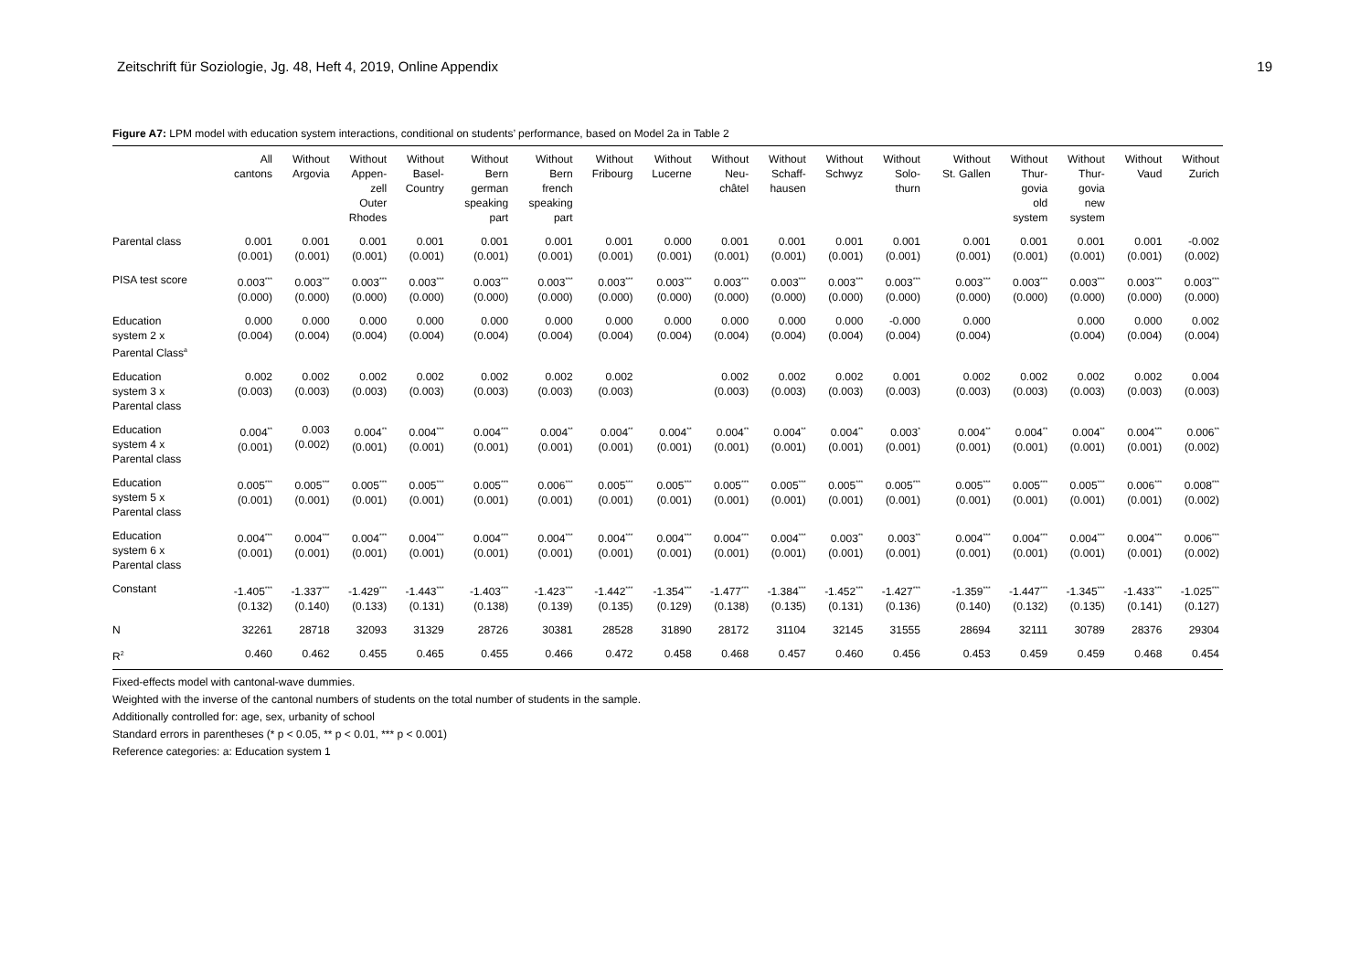Zeitschrift für Soziologie, Jg. 48, Heft 4, 2019, Online Appendix 19
Figure A7: LPM model with education system interactions, conditional on students’ performance, based on Model 2a in Table 2
| | All cantons | Without Argovia | Without Appen- zell Outer Rhodes | Without Basel- Country | Without Bern german speaking part | Without Bern french speaking part | Without Fribourg | Without Lucerne | Without Neu- châtel | Without Schaff- hausen | Without Schwyz | Without Solo- thurn | Without St. Gallen | Without Thur- govia old system | Without Thur- govia new system | Without Vaud | Without Zurich |
| --- | --- | --- | --- | --- | --- | --- | --- | --- | --- | --- | --- | --- | --- | --- | --- | --- | --- |
| Parental class | 0.001 (0.001) | 0.001 (0.001) | 0.001 (0.001) | 0.001 (0.001) | 0.001 (0.001) | 0.001 (0.001) | 0.001 (0.001) | 0.000 (0.001) | 0.001 (0.001) | 0.001 (0.001) | 0.001 (0.001) | 0.001 (0.001) | 0.001 (0.001) | 0.001 (0.001) | 0.001 (0.001) | 0.001 (0.001) | -0.002 (0.002) |
| PISA test score | 0.003<sup>***</sup> (0.000) | 0.003<sup>***</sup> (0.000) | 0.003<sup>***</sup> (0.000) | 0.003<sup>***</sup> (0.000) | 0.003<sup>***</sup> (0.000) | 0.003<sup>***</sup> (0.000) | 0.003<sup>***</sup> (0.000) | 0.003<sup>***</sup> (0.000) | 0.003<sup>***</sup> (0.000) | 0.003<sup>***</sup> (0.000) | 0.003<sup>***</sup> (0.000) | 0.003<sup>***</sup> (0.000) | 0.003<sup>***</sup> (0.000) | 0.003<sup>***</sup> (0.000) | 0.003<sup>***</sup> (0.000) | 0.003<sup>***</sup> (0.000) | 0.003<sup>***</sup> (0.000) |
| Education system 2 x Parental Class<sup>a</sup> | 0.000 (0.004) | 0.000 (0.004) | 0.000 (0.004) | 0.000 (0.004) | 0.000 (0.004) | 0.000 (0.004) | 0.000 (0.004) | 0.000 (0.004) | 0.000 (0.004) | 0.000 (0.004) | 0.000 (0.004) | -0.000 (0.004) | 0.000 (0.004) | | 0.000 (0.004) | 0.000 (0.004) | 0.002 (0.004) |
| Education system 3 x Parental class | 0.002 (0.003) | 0.002 (0.003) | 0.002 (0.003) | 0.002 (0.003) | 0.002 (0.003) | 0.002 (0.003) | 0.002 (0.003) | | 0.002 (0.003) | 0.002 (0.003) | 0.002 (0.003) | 0.001 (0.003) | 0.002 (0.003) | 0.002 (0.003) | 0.002 (0.003) | 0.002 (0.003) | 0.004 (0.003) |
| Education system 4 x Parental class | 0.004<sup>**</sup> (0.001) | 0.003 (0.002) | 0.004<sup>**</sup> (0.001) | 0.004<sup>***</sup> (0.001) | 0.004<sup>***</sup> (0.001) | 0.004<sup>**</sup> (0.001) | 0.004<sup>**</sup> (0.001) | 0.004<sup>**</sup> (0.001) | 0.004<sup>**</sup> (0.001) | 0.004<sup>**</sup> (0.001) | 0.004<sup>**</sup> (0.001) | 0.003<sup>*</sup> (0.001) | 0.004<sup>**</sup> (0.001) | 0.004<sup>**</sup> (0.001) | 0.004<sup>**</sup> (0.001) | 0.004<sup>***</sup> (0.001) | 0.006<sup>**</sup> (0.002) |
| Education system 5 x Parental class | 0.005<sup>***</sup> (0.001) | 0.005<sup>***</sup> (0.001) | 0.005<sup>***</sup> (0.001) | 0.005<sup>***</sup> (0.001) | 0.005<sup>***</sup> (0.001) | 0.006<sup>***</sup> (0.001) | 0.005<sup>***</sup> (0.001) | 0.005<sup>***</sup> (0.001) | 0.005<sup>***</sup> (0.001) | 0.005<sup>***</sup> (0.001) | 0.005<sup>***</sup> (0.001) | 0.005<sup>***</sup> (0.001) | 0.005<sup>***</sup> (0.001) | 0.005<sup>***</sup> (0.001) | 0.005<sup>***</sup> (0.001) | 0.006<sup>***</sup> (0.001) | 0.008<sup>***</sup> (0.002) |
| Education system 6 x Parental class | 0.004<sup>***</sup> (0.001) | 0.004<sup>***</sup> (0.001) | 0.004<sup>***</sup> (0.001) | 0.004<sup>***</sup> (0.001) | 0.004<sup>***</sup> (0.001) | 0.004<sup>***</sup> (0.001) | 0.004<sup>***</sup> (0.001) | 0.004<sup>***</sup> (0.001) | 0.004<sup>***</sup> (0.001) | 0.004<sup>***</sup> (0.001) | 0.003<sup>**</sup> (0.001) | 0.003<sup>**</sup> (0.001) | 0.004<sup>***</sup> (0.001) | 0.004<sup>***</sup> (0.001) | 0.004<sup>***</sup> (0.001) | 0.004<sup>***</sup> (0.001) | 0.006<sup>***</sup> (0.002) |
| Constant | -1.405<sup>***</sup> (0.132) | -1.337<sup>***</sup> (0.140) | -1.429<sup>***</sup> (0.133) | -1.443<sup>***</sup> (0.131) | -1.403<sup>***</sup> (0.138) | -1.423<sup>***</sup> (0.139) | -1.442<sup>***</sup> (0.135) | -1.354<sup>***</sup> (0.129) | -1.477<sup>***</sup> (0.138) | -1.384<sup>***</sup> (0.135) | -1.452<sup>***</sup> (0.131) | -1.427<sup>***</sup> (0.136) | -1.359<sup>***</sup> (0.140) | -1.447<sup>***</sup> (0.132) | -1.345<sup>***</sup> (0.135) | -1.433<sup>***</sup> (0.141) | -1.025<sup>***</sup> (0.127) |
| N | 32261 | 28718 | 32093 | 31329 | 28726 | 30381 | 28528 | 31890 | 28172 | 31104 | 32145 | 31555 | 28694 | 32111 | 30789 | 28376 | 29304 |
| R<sup>2</sup> | 0.460 | 0.462 | 0.455 | 0.465 | 0.455 | 0.466 | 0.472 | 0.458 | 0.468 | 0.457 | 0.460 | 0.456 | 0.453 | 0.459 | 0.459 | 0.468 | 0.454 |
Fixed-effects model with cantonal-wave dummies.
Weighted with the inverse of the cantonal numbers of students on the total number of students in the sample.
Additionally controlled for: age, sex, urbanity of school
Standard errors in parentheses (* p < 0.05, ** p < 0.01, *** p < 0.001)
Reference categories: a: Education system 1